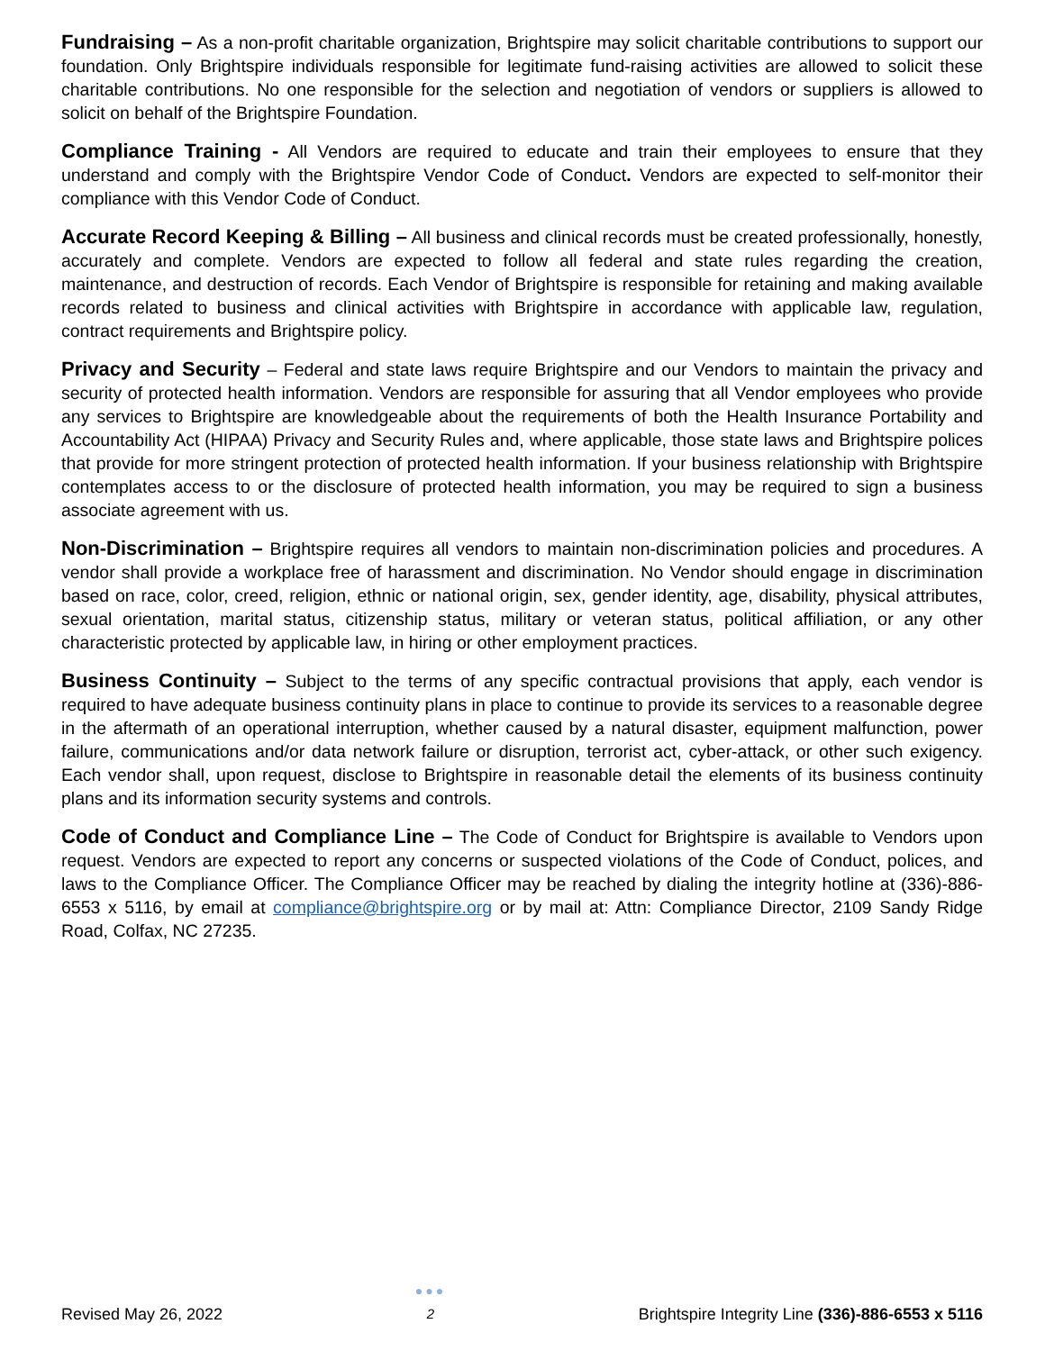Fundraising – As a non-profit charitable organization, Brightspire may solicit charitable contributions to support our foundation. Only Brightspire individuals responsible for legitimate fund-raising activities are allowed to solicit these charitable contributions. No one responsible for the selection and negotiation of vendors or suppliers is allowed to solicit on behalf of the Brightspire Foundation.
Compliance Training - All Vendors are required to educate and train their employees to ensure that they understand and comply with the Brightspire Vendor Code of Conduct. Vendors are expected to self-monitor their compliance with this Vendor Code of Conduct.
Accurate Record Keeping & Billing – All business and clinical records must be created professionally, honestly, accurately and complete. Vendors are expected to follow all federal and state rules regarding the creation, maintenance, and destruction of records. Each Vendor of Brightspire is responsible for retaining and making available records related to business and clinical activities with Brightspire in accordance with applicable law, regulation, contract requirements and Brightspire policy.
Privacy and Security – Federal and state laws require Brightspire and our Vendors to maintain the privacy and security of protected health information. Vendors are responsible for assuring that all Vendor employees who provide any services to Brightspire are knowledgeable about the requirements of both the Health Insurance Portability and Accountability Act (HIPAA) Privacy and Security Rules and, where applicable, those state laws and Brightspire polices that provide for more stringent protection of protected health information. If your business relationship with Brightspire contemplates access to or the disclosure of protected health information, you may be required to sign a business associate agreement with us.
Non-Discrimination – Brightspire requires all vendors to maintain non-discrimination policies and procedures. A vendor shall provide a workplace free of harassment and discrimination. No Vendor should engage in discrimination based on race, color, creed, religion, ethnic or national origin, sex, gender identity, age, disability, physical attributes, sexual orientation, marital status, citizenship status, military or veteran status, political affiliation, or any other characteristic protected by applicable law, in hiring or other employment practices.
Business Continuity – Subject to the terms of any specific contractual provisions that apply, each vendor is required to have adequate business continuity plans in place to continue to provide its services to a reasonable degree in the aftermath of an operational interruption, whether caused by a natural disaster, equipment malfunction, power failure, communications and/or data network failure or disruption, terrorist act, cyber-attack, or other such exigency. Each vendor shall, upon request, disclose to Brightspire in reasonable detail the elements of its business continuity plans and its information security systems and controls.
Code of Conduct and Compliance Line – The Code of Conduct for Brightspire is available to Vendors upon request. Vendors are expected to report any concerns or suspected violations of the Code of Conduct, polices, and laws to the Compliance Officer. The Compliance Officer may be reached by dialing the integrity hotline at (336)-886-6553 x 5116, by email at compliance@brightspire.org or by mail at: Attn: Compliance Director, 2109 Sandy Ridge Road, Colfax, NC 27235.
Revised May 26, 2022 ●●●
2 Brightspire Integrity Line (336)-886-6553 x 5116